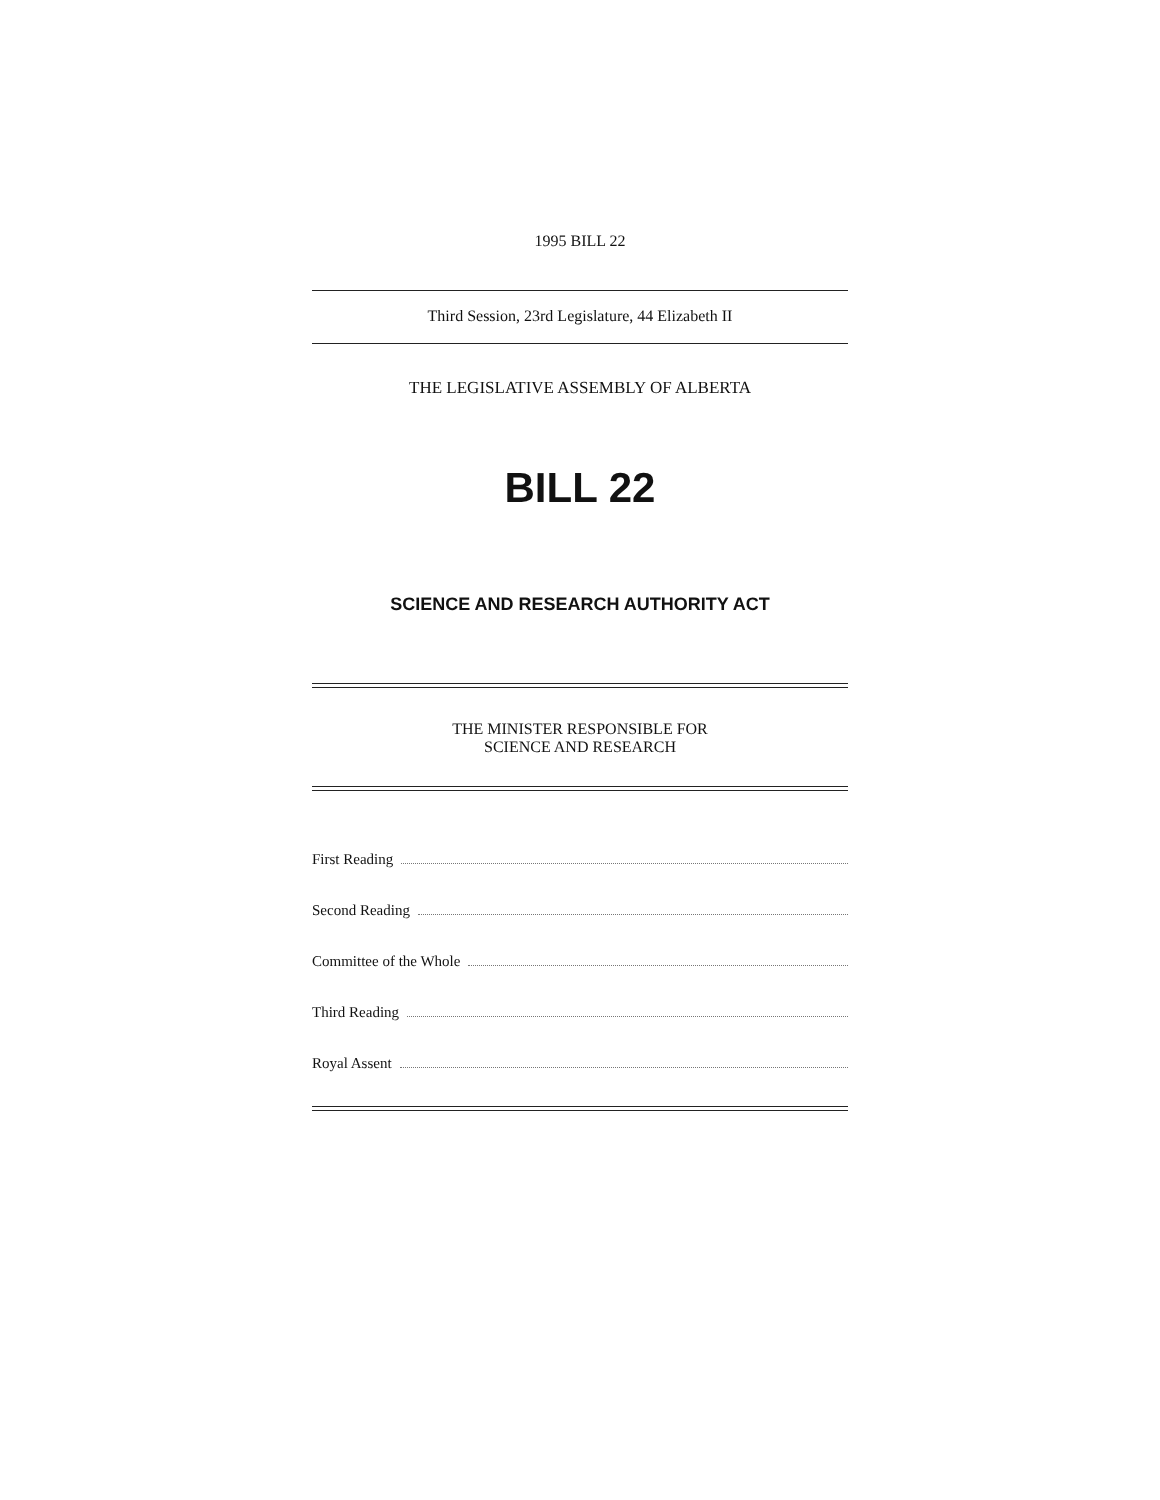1995 BILL 22
Third Session, 23rd Legislature, 44 Elizabeth II
THE LEGISLATIVE ASSEMBLY OF ALBERTA
BILL 22
SCIENCE AND RESEARCH AUTHORITY ACT
THE MINISTER RESPONSIBLE FOR
SCIENCE AND RESEARCH
First Reading
Second Reading
Committee of the Whole
Third Reading
Royal Assent